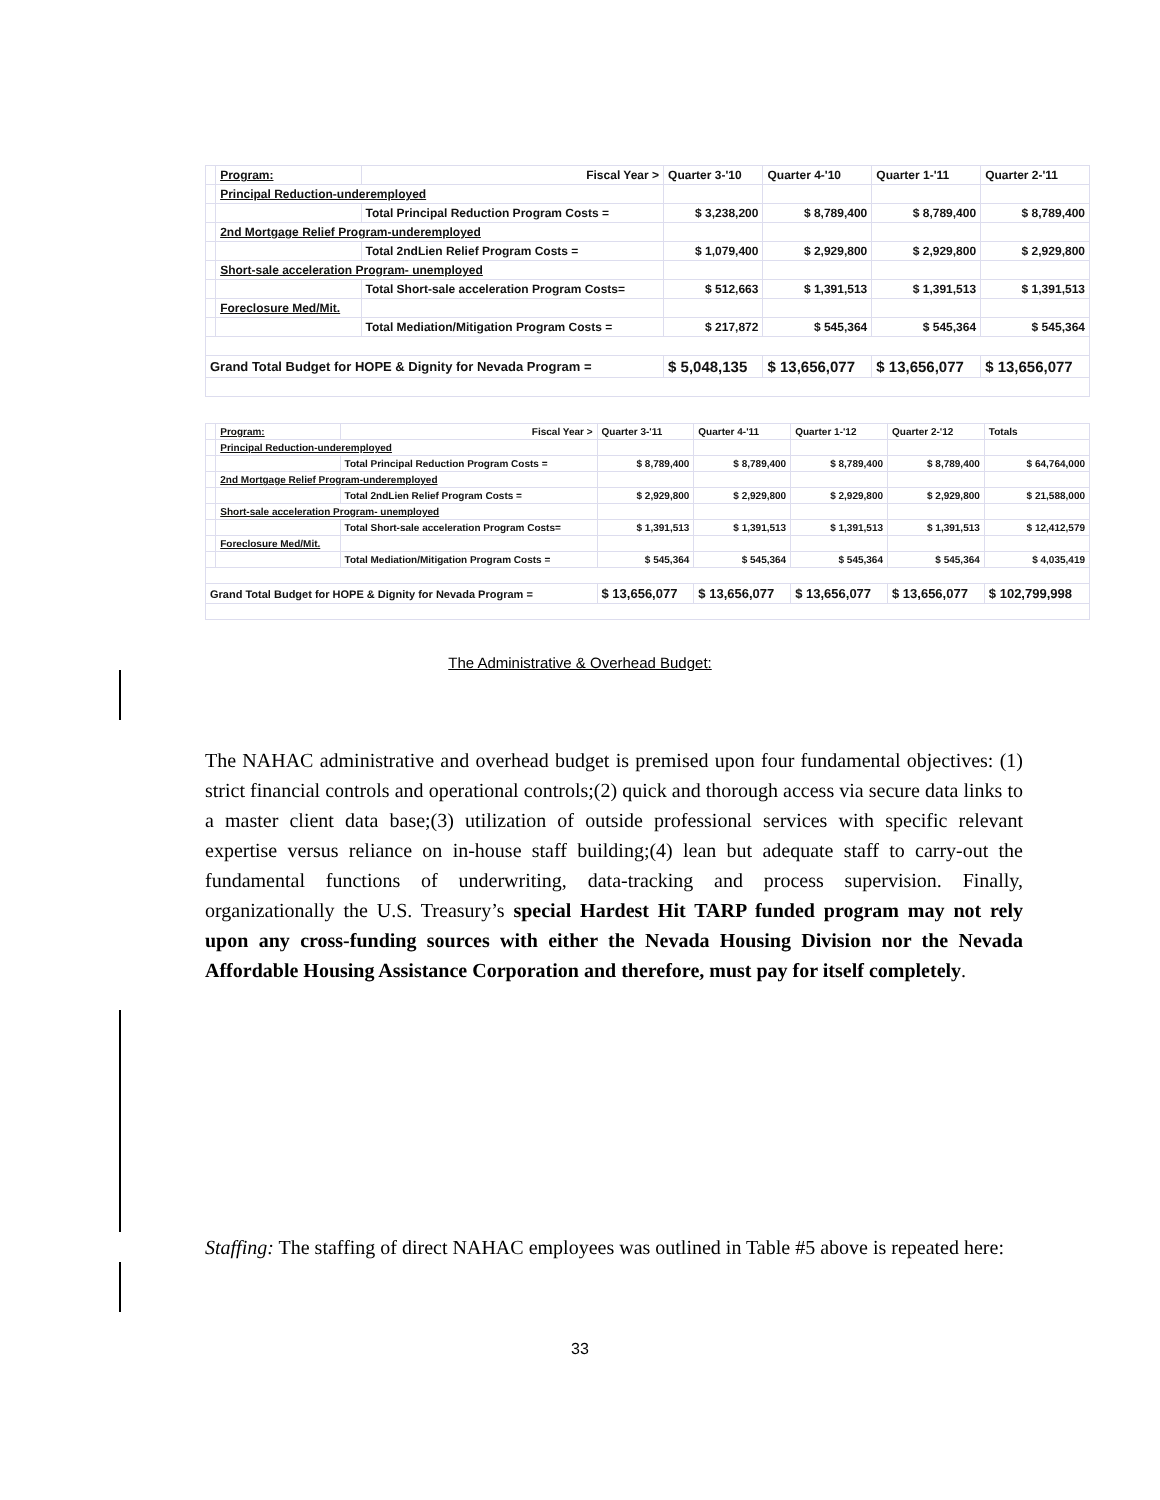| | Program: | Fiscal Year > | Quarter 3-'10 | Quarter 4-'10 | Quarter 1-'11 | Quarter 2-'11 |
| | Principal Reduction-underemployed | | | | | |
| | | Total Principal Reduction Program Costs = | $ 3,238,200 | $ 8,789,400 | $ 8,789,400 | $ 8,789,400 |
| | 2nd Mortgage Relief Program-underemployed | | | | | |
| | | Total 2ndLien Relief Program Costs = | $ 1,079,400 | $ 2,929,800 | $ 2,929,800 | $ 2,929,800 |
| | Short-sale acceleration Program- unemployed | | | | | |
| | | Total Short-sale acceleration Program Costs= | $ 512,663 | $ 1,391,513 | $ 1,391,513 | $ 1,391,513 |
| | Foreclosure Med/Mit. | | | | | |
| | | Total Mediation/Mitigation Program Costs = | $ 217,872 | $ 545,364 | $ 545,364 | $ 545,364 |
| Grand Total Budget for HOPE & Dignity for Nevada Program = | | | $ 5,048,135 | $ 13,656,077 | $ 13,656,077 | $ 13,656,077 |
| | Program: | Fiscal Year > | Quarter 3-'11 | Quarter 4-'11 | Quarter 1-'12 | Quarter 2-'12 | Totals |
| | Principal Reduction-underemployed | | | | | | |
| | | Total Principal Reduction Program Costs = | $ 8,789,400 | $ 8,789,400 | $ 8,789,400 | $ 8,789,400 | $ 64,764,000 |
| | 2nd Mortgage Relief Program-underemployed | | | | | | |
| | | Total 2ndLien Relief Program Costs = | $ 2,929,800 | $ 2,929,800 | $ 2,929,800 | $ 2,929,800 | $ 21,588,000 |
| | Short-sale acceleration Program- unemployed | | | | | | |
| | | Total Short-sale acceleration Program Costs= | $ 1,391,513 | $ 1,391,513 | $ 1,391,513 | $ 1,391,513 | $ 12,412,579 |
| | Foreclosure Med/Mit. | | | | | | |
| | | Total Mediation/Mitigation Program Costs = | $ 545,364 | $ 545,364 | $ 545,364 | $ 545,364 | $ 4,035,419 |
| Grand Total Budget for HOPE & Dignity for Nevada Program = | | | $ 13,656,077 | $ 13,656,077 | $ 13,656,077 | $ 13,656,077 | $ 102,799,998 |
The Administrative & Overhead Budget:
The NAHAC administrative and overhead budget is premised upon four fundamental objectives: (1) strict financial controls and operational controls;(2) quick and thorough access via secure data links to a master client data base;(3) utilization of outside professional services with specific relevant expertise versus reliance on in-house staff building;(4) lean but adequate staff to carry-out the fundamental functions of underwriting, data-tracking and process supervision. Finally, organizationally the U.S. Treasury’s special Hardest Hit TARP funded program may not rely upon any cross-funding sources with either the Nevada Housing Division nor the Nevada Affordable Housing Assistance Corporation and therefore, must pay for itself completely.
Staffing: The staffing of direct NAHAC employees was outlined in Table #5 above is repeated here:
33